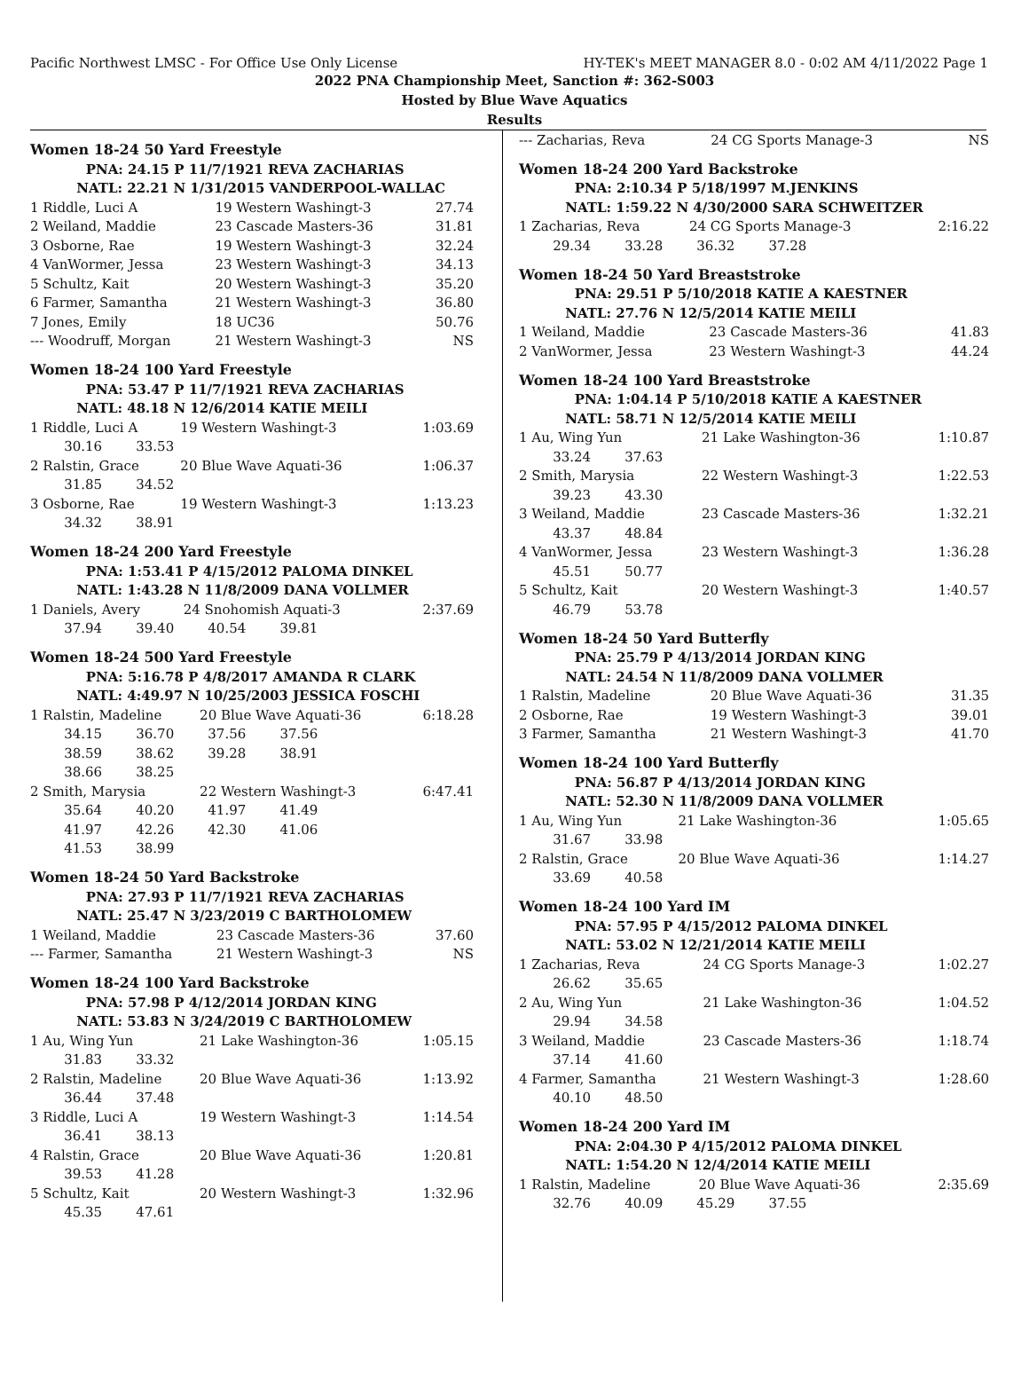Pacific Northwest LMSC - For Office Use Only License HY-TEK's MEET MANAGER 8.0 - 0:02 AM 4/11/2022 Page 1
2022 PNA Championship Meet, Sanction #: 362-S003
Hosted by Blue Wave Aquatics
Results
Women 18-24 50 Yard Freestyle
| PNA: 24.15 P 11/7/1921 REVA ZACHARIAS | | |
| NATL: 22.21 N 1/31/2015 VANDERPOOL-WALLAC | | |
| 1 Riddle, Luci A | 19 Western Washingt-3 | 27.74 |
| 2 Weiland, Maddie | 23 Cascade Masters-36 | 31.81 |
| 3 Osborne, Rae | 19 Western Washingt-3 | 32.24 |
| 4 VanWormer, Jessa | 23 Western Washingt-3 | 34.13 |
| 5 Schultz, Kait | 20 Western Washingt-3 | 35.20 |
| 6 Farmer, Samantha | 21 Western Washingt-3 | 36.80 |
| 7 Jones, Emily | 18 UC36 | 50.76 |
| --- Woodruff, Morgan | 21 Western Washingt-3 | NS |
Women 18-24 100 Yard Freestyle
| PNA: 53.47 P 11/7/1921 REVA ZACHARIAS | | |
| NATL: 48.18 N 12/6/2014 KATIE MEILI | | |
| 1 Riddle, Luci A | 19 Western Washingt-3 | 1:03.69 |
| 30.16 33.53 | | |
| 2 Ralstin, Grace | 20 Blue Wave Aquati-36 | 1:06.37 |
| 31.85 34.52 | | |
| 3 Osborne, Rae | 19 Western Washingt-3 | 1:13.23 |
| 34.32 38.91 | | |
Women 18-24 200 Yard Freestyle
| PNA: 1:53.41 P 4/15/2012 PALOMA DINKEL | | |
| NATL: 1:43.28 N 11/8/2009 DANA VOLLMER | | |
| 1 Daniels, Avery | 24 Snohomish Aquati-3 | 2:37.69 |
| 37.94 39.40 40.54 39.81 | | |
Women 18-24 500 Yard Freestyle
| PNA: 5:16.78 P 4/8/2017 AMANDA R CLARK | | |
| NATL: 4:49.97 N 10/25/2003 JESSICA FOSCHI | | |
| 1 Ralstin, Madeline | 20 Blue Wave Aquati-36 | 6:18.28 |
| 34.15 36.70 37.56 37.56 | | |
| 38.59 38.62 39.28 38.91 | | |
| 38.66 38.25 | | |
| 2 Smith, Marysia | 22 Western Washingt-3 | 6:47.41 |
| 35.64 40.20 41.97 41.49 | | |
| 41.97 42.26 42.30 41.06 | | |
| 41.53 38.99 | | |
Women 18-24 50 Yard Backstroke
| PNA: 27.93 P 11/7/1921 REVA ZACHARIAS | | |
| NATL: 25.47 N 3/23/2019 C BARTHOLOMEW | | |
| 1 Weiland, Maddie | 23 Cascade Masters-36 | 37.60 |
| --- Farmer, Samantha | 21 Western Washingt-3 | NS |
Women 18-24 100 Yard Backstroke
| PNA: 57.98 P 4/12/2014 JORDAN KING | | |
| NATL: 53.83 N 3/24/2019 C BARTHOLOMEW | | |
| 1 Au, Wing Yun | 21 Lake Washington-36 | 1:05.15 |
| 31.83 33.32 | | |
| 2 Ralstin, Madeline | 20 Blue Wave Aquati-36 | 1:13.92 |
| 36.44 37.48 | | |
| 3 Riddle, Luci A | 19 Western Washingt-3 | 1:14.54 |
| 36.41 38.13 | | |
| 4 Ralstin, Grace | 20 Blue Wave Aquati-36 | 1:20.81 |
| 39.53 41.28 | | |
| 5 Schultz, Kait | 20 Western Washingt-3 | 1:32.96 |
| 45.35 47.61 | | |
| --- Zacharias, Reva | 24 CG Sports Manage-3 | NS |
Women 18-24 200 Yard Backstroke
| PNA: 2:10.34 P 5/18/1997 M.JENKINS | | |
| NATL: 1:59.22 N 4/30/2000 SARA SCHWEITZER | | |
| 1 Zacharias, Reva | 24 CG Sports Manage-3 | 2:16.22 |
| 29.34 33.28 36.32 37.28 | | |
Women 18-24 50 Yard Breaststroke
| PNA: 29.51 P 5/10/2018 KATIE A KAESTNER | | |
| NATL: 27.76 N 12/5/2014 KATIE MEILI | | |
| 1 Weiland, Maddie | 23 Cascade Masters-36 | 41.83 |
| 2 VanWormer, Jessa | 23 Western Washingt-3 | 44.24 |
Women 18-24 100 Yard Breaststroke
| PNA: 1:04.14 P 5/10/2018 KATIE A KAESTNER | | |
| NATL: 58.71 N 12/5/2014 KATIE MEILI | | |
| 1 Au, Wing Yun | 21 Lake Washington-36 | 1:10.87 |
| 33.24 37.63 | | |
| 2 Smith, Marysia | 22 Western Washingt-3 | 1:22.53 |
| 39.23 43.30 | | |
| 3 Weiland, Maddie | 23 Cascade Masters-36 | 1:32.21 |
| 43.37 48.84 | | |
| 4 VanWormer, Jessa | 23 Western Washingt-3 | 1:36.28 |
| 45.51 50.77 | | |
| 5 Schultz, Kait | 20 Western Washingt-3 | 1:40.57 |
| 46.79 53.78 | | |
Women 18-24 50 Yard Butterfly
| PNA: 25.79 P 4/13/2014 JORDAN KING | | |
| NATL: 24.54 N 11/8/2009 DANA VOLLMER | | |
| 1 Ralstin, Madeline | 20 Blue Wave Aquati-36 | 31.35 |
| 2 Osborne, Rae | 19 Western Washingt-3 | 39.01 |
| 3 Farmer, Samantha | 21 Western Washingt-3 | 41.70 |
Women 18-24 100 Yard Butterfly
| PNA: 56.87 P 4/13/2014 JORDAN KING | | |
| NATL: 52.30 N 11/8/2009 DANA VOLLMER | | |
| 1 Au, Wing Yun | 21 Lake Washington-36 | 1:05.65 |
| 31.67 33.98 | | |
| 2 Ralstin, Grace | 20 Blue Wave Aquati-36 | 1:14.27 |
| 33.69 40.58 | | |
Women 18-24 100 Yard IM
| PNA: 57.95 P 4/15/2012 PALOMA DINKEL | | |
| NATL: 53.02 N 12/21/2014 KATIE MEILI | | |
| 1 Zacharias, Reva | 24 CG Sports Manage-3 | 1:02.27 |
| 26.62 35.65 | | |
| 2 Au, Wing Yun | 21 Lake Washington-36 | 1:04.52 |
| 29.94 34.58 | | |
| 3 Weiland, Maddie | 23 Cascade Masters-36 | 1:18.74 |
| 37.14 41.60 | | |
| 4 Farmer, Samantha | 21 Western Washingt-3 | 1:28.60 |
| 40.10 48.50 | | |
Women 18-24 200 Yard IM
| PNA: 2:04.30 P 4/15/2012 PALOMA DINKEL | | |
| NATL: 1:54.20 N 12/4/2014 KATIE MEILI | | |
| 1 Ralstin, Madeline | 20 Blue Wave Aquati-36 | 2:35.69 |
| 32.76 40.09 45.29 37.55 | | |